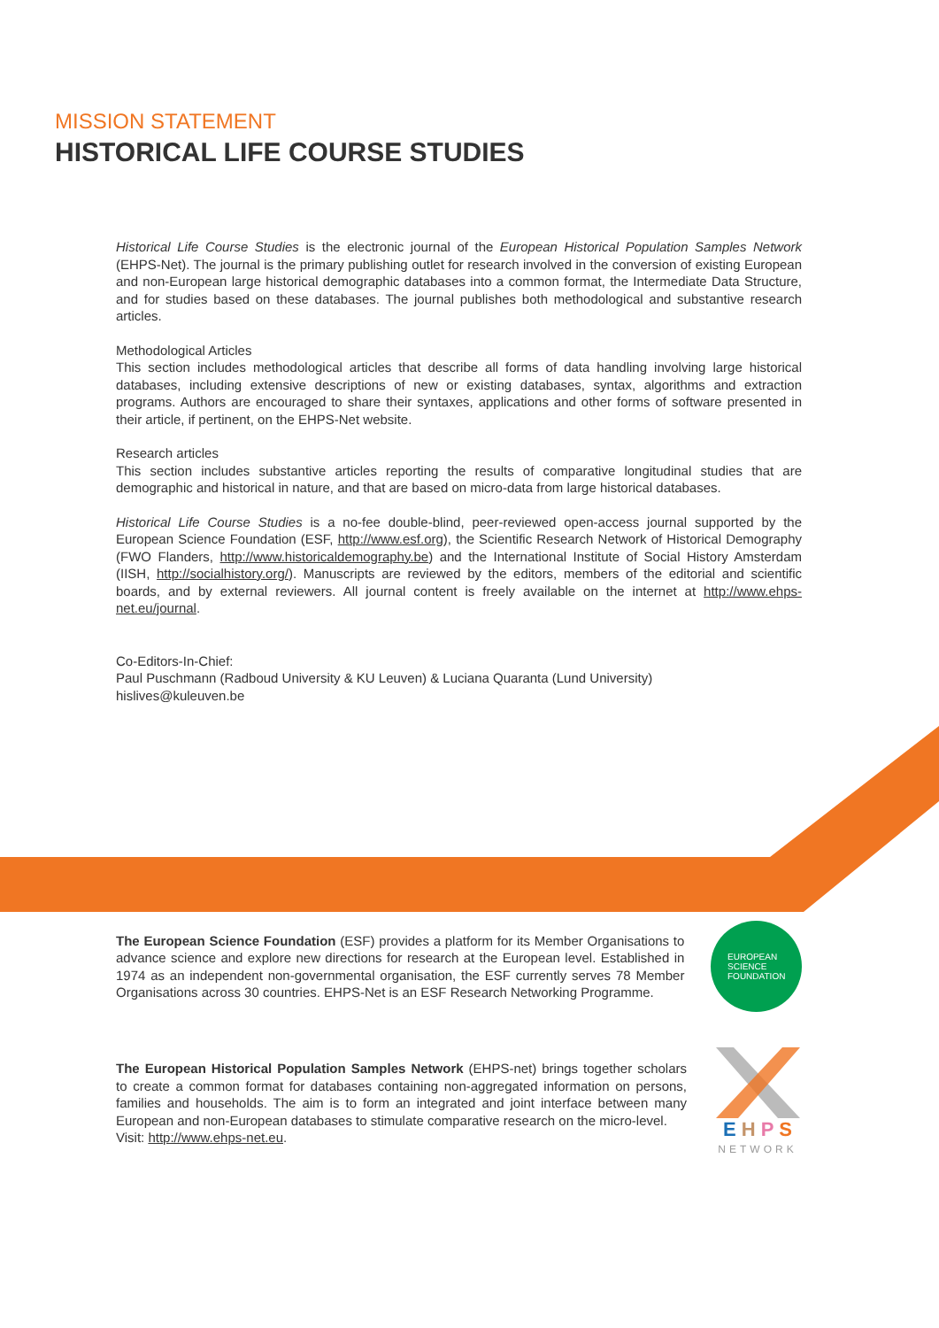MISSION STATEMENT
HISTORICAL LIFE COURSE STUDIES
Historical Life Course Studies is the electronic journal of the European Historical Population Samples Network (EHPS-Net). The journal is the primary publishing outlet for research involved in the conversion of existing European and non-European large historical demographic databases into a common format, the Intermediate Data Structure, and for studies based on these databases. The journal publishes both methodological and substantive research articles.
Methodological Articles
This section includes methodological articles that describe all forms of data handling involving large historical databases, including extensive descriptions of new or existing databases, syntax, algorithms and extraction programs. Authors are encouraged to share their syntaxes, applications and other forms of software presented in their article, if pertinent, on the EHPS-Net website.
Research articles
This section includes substantive articles reporting the results of comparative longitudinal studies that are demographic and historical in nature, and that are based on micro-data from large historical databases.
Historical Life Course Studies is a no-fee double-blind, peer-reviewed open-access journal supported by the European Science Foundation (ESF, http://www.esf.org), the Scientific Research Network of Historical Demography (FWO Flanders, http://www.historicaldemography.be) and the International Institute of Social History Amsterdam (IISH, http://socialhistory.org/). Manuscripts are reviewed by the editors, members of the editorial and scientific boards, and by external reviewers. All journal content is freely available on the internet at http://www.ehps-net.eu/journal.
Co-Editors-In-Chief:
Paul Puschmann (Radboud University & KU Leuven) & Luciana Quaranta (Lund University)
hislives@kuleuven.be
The European Science Foundation (ESF) provides a platform for its Member Organisations to advance science and explore new directions for research at the European level. Established in 1974 as an independent non-governmental organisation, the ESF currently serves 78 Member Organisations across 30 countries. EHPS-Net is an ESF Research Networking Programme.
EUROPEAN
SCIENCE
FOUNDATION
The European Historical Population Samples Network (EHPS-net) brings together scholars to create a common format for databases containing non-aggregated information on persons, families and households. The aim is to form an integrated and joint interface between many European and non-European databases to stimulate comparative research on the micro-level.
Visit: http://www.ehps-net.eu.
E H P S
NETWORK